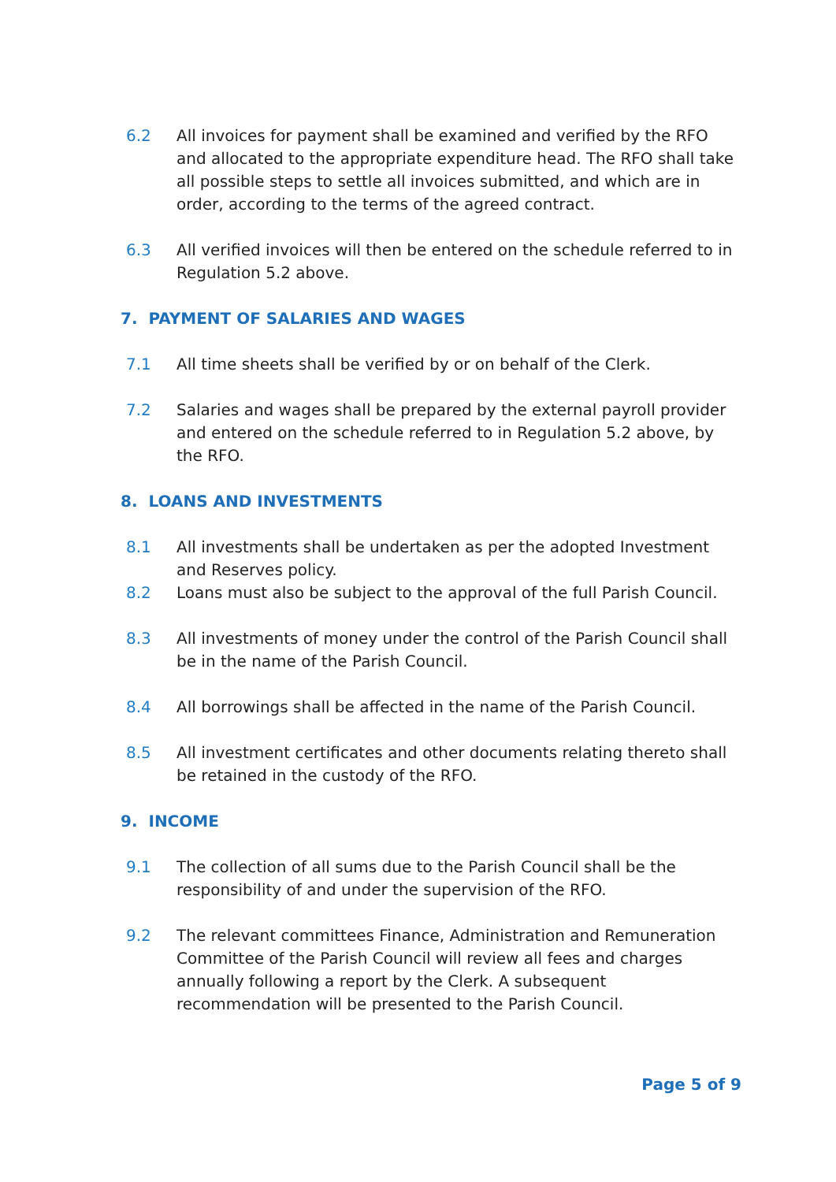6.2 All invoices for payment shall be examined and verified by the RFO and allocated to the appropriate expenditure head. The RFO shall take all possible steps to settle all invoices submitted, and which are in order, according to the terms of the agreed contract.
6.3 All verified invoices will then be entered on the schedule referred to in Regulation 5.2 above.
7. PAYMENT OF SALARIES AND WAGES
7.1 All time sheets shall be verified by or on behalf of the Clerk.
7.2 Salaries and wages shall be prepared by the external payroll provider and entered on the schedule referred to in Regulation 5.2 above, by the RFO.
8. LOANS AND INVESTMENTS
8.1 All investments shall be undertaken as per the adopted Investment and Reserves policy.
8.2 Loans must also be subject to the approval of the full Parish Council.
8.3 All investments of money under the control of the Parish Council shall be in the name of the Parish Council.
8.4 All borrowings shall be affected in the name of the Parish Council.
8.5 All investment certificates and other documents relating thereto shall be retained in the custody of the RFO.
9. INCOME
9.1 The collection of all sums due to the Parish Council shall be the responsibility of and under the supervision of the RFO.
9.2 The relevant committees Finance, Administration and Remuneration Committee of the Parish Council will review all fees and charges annually following a report by the Clerk. A subsequent recommendation will be presented to the Parish Council.
Page 5 of 9